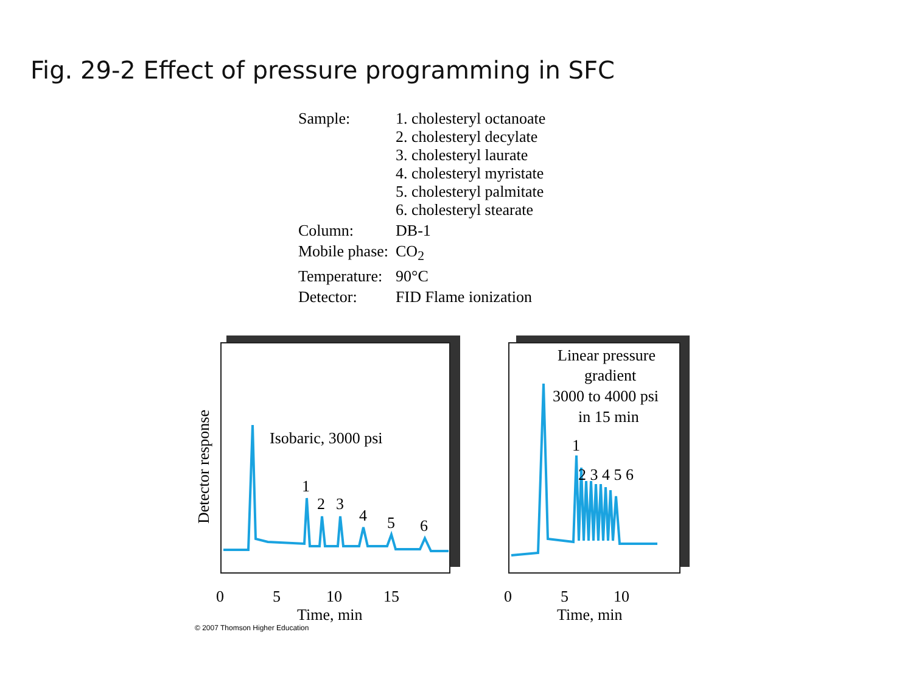Fig. 29-2 Effect of pressure programming in SFC
| Sample: | 1. cholesteryl octanoate 2. cholesteryl decylate 3. cholesteryl laurate 4. cholesteryl myristate 5. cholesteryl palmitate 6. cholesteryl stearate |
| Column: | DB-1 |
| Mobile phase: | CO<sub>2</sub> |
| Temperature: | 90°C |
| Detector: | FID Flame ionization |
Isobaric, 3000 psi
1
2
3
4
5
6
Linear pressure
gradient
3000 to 4000 psi
in 15 min
1
2 3 4 5 6
0
5
10
15
Time, min
0
5
10
Time, min
Detector response
© 2007 Thomson Higher Education